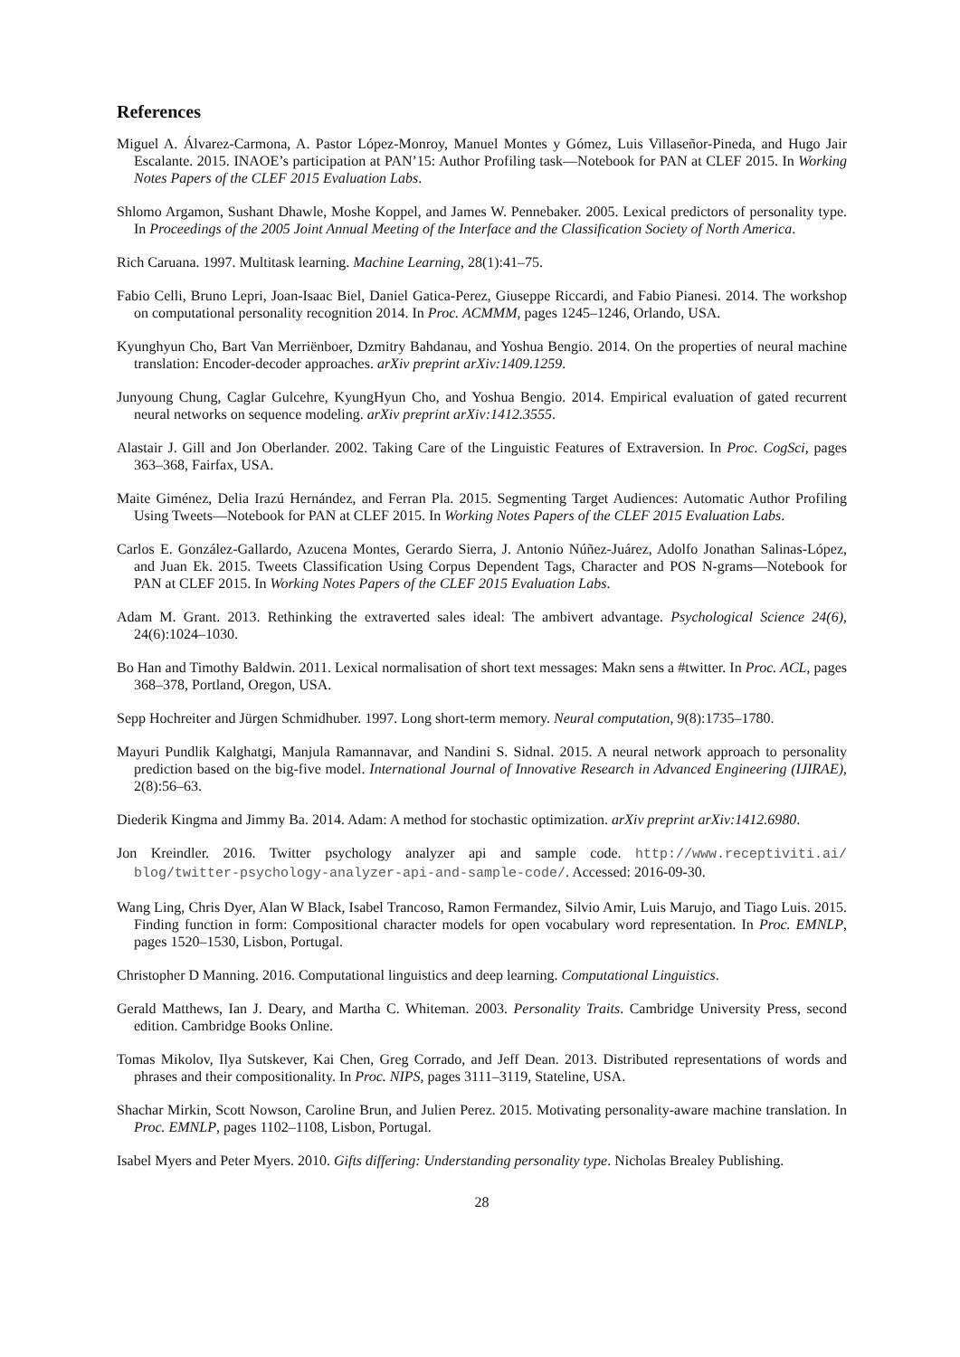References
Miguel A. Álvarez-Carmona, A. Pastor López-Monroy, Manuel Montes y Gómez, Luis Villaseñor-Pineda, and Hugo Jair Escalante. 2015. INAOE’s participation at PAN’15: Author Profiling task—Notebook for PAN at CLEF 2015. In Working Notes Papers of the CLEF 2015 Evaluation Labs.
Shlomo Argamon, Sushant Dhawle, Moshe Koppel, and James W. Pennebaker. 2005. Lexical predictors of personality type. In Proceedings of the 2005 Joint Annual Meeting of the Interface and the Classification Society of North America.
Rich Caruana. 1997. Multitask learning. Machine Learning, 28(1):41–75.
Fabio Celli, Bruno Lepri, Joan-Isaac Biel, Daniel Gatica-Perez, Giuseppe Riccardi, and Fabio Pianesi. 2014. The workshop on computational personality recognition 2014. In Proc. ACMMM, pages 1245–1246, Orlando, USA.
Kyunghyun Cho, Bart Van Merriënboer, Dzmitry Bahdanau, and Yoshua Bengio. 2014. On the properties of neural machine translation: Encoder-decoder approaches. arXiv preprint arXiv:1409.1259.
Junyoung Chung, Caglar Gulcehre, KyungHyun Cho, and Yoshua Bengio. 2014. Empirical evaluation of gated recurrent neural networks on sequence modeling. arXiv preprint arXiv:1412.3555.
Alastair J. Gill and Jon Oberlander. 2002. Taking Care of the Linguistic Features of Extraversion. In Proc. CogSci, pages 363–368, Fairfax, USA.
Maite Giménez, Delia Irazú Hernández, and Ferran Pla. 2015. Segmenting Target Audiences: Automatic Author Profiling Using Tweets—Notebook for PAN at CLEF 2015. In Working Notes Papers of the CLEF 2015 Evaluation Labs.
Carlos E. González-Gallardo, Azucena Montes, Gerardo Sierra, J. Antonio Núñez-Juárez, Adolfo Jonathan Salinas-López, and Juan Ek. 2015. Tweets Classification Using Corpus Dependent Tags, Character and POS N-grams—Notebook for PAN at CLEF 2015. In Working Notes Papers of the CLEF 2015 Evaluation Labs.
Adam M. Grant. 2013. Rethinking the extraverted sales ideal: The ambivert advantage. Psychological Science 24(6), 24(6):1024–1030.
Bo Han and Timothy Baldwin. 2011. Lexical normalisation of short text messages: Makn sens a #twitter. In Proc. ACL, pages 368–378, Portland, Oregon, USA.
Sepp Hochreiter and Jürgen Schmidhuber. 1997. Long short-term memory. Neural computation, 9(8):1735–1780.
Mayuri Pundlik Kalghatgi, Manjula Ramannavar, and Nandini S. Sidnal. 2015. A neural network approach to personality prediction based on the big-five model. International Journal of Innovative Research in Advanced Engineering (IJIRAE), 2(8):56–63.
Diederik Kingma and Jimmy Ba. 2014. Adam: A method for stochastic optimization. arXiv preprint arXiv:1412.6980.
Jon Kreindler. 2016. Twitter psychology analyzer api and sample code. http://www.receptiviti.ai/ blog/twitter-psychology-analyzer-api-and-sample-code/. Accessed: 2016-09-30.
Wang Ling, Chris Dyer, Alan W Black, Isabel Trancoso, Ramon Fermandez, Silvio Amir, Luis Marujo, and Tiago Luis. 2015. Finding function in form: Compositional character models for open vocabulary word representation. In Proc. EMNLP, pages 1520–1530, Lisbon, Portugal.
Christopher D Manning. 2016. Computational linguistics and deep learning. Computational Linguistics.
Gerald Matthews, Ian J. Deary, and Martha C. Whiteman. 2003. Personality Traits. Cambridge University Press, second edition. Cambridge Books Online.
Tomas Mikolov, Ilya Sutskever, Kai Chen, Greg Corrado, and Jeff Dean. 2013. Distributed representations of words and phrases and their compositionality. In Proc. NIPS, pages 3111–3119, Stateline, USA.
Shachar Mirkin, Scott Nowson, Caroline Brun, and Julien Perez. 2015. Motivating personality-aware machine translation. In Proc. EMNLP, pages 1102–1108, Lisbon, Portugal.
Isabel Myers and Peter Myers. 2010. Gifts differing: Understanding personality type. Nicholas Brealey Publishing.
28